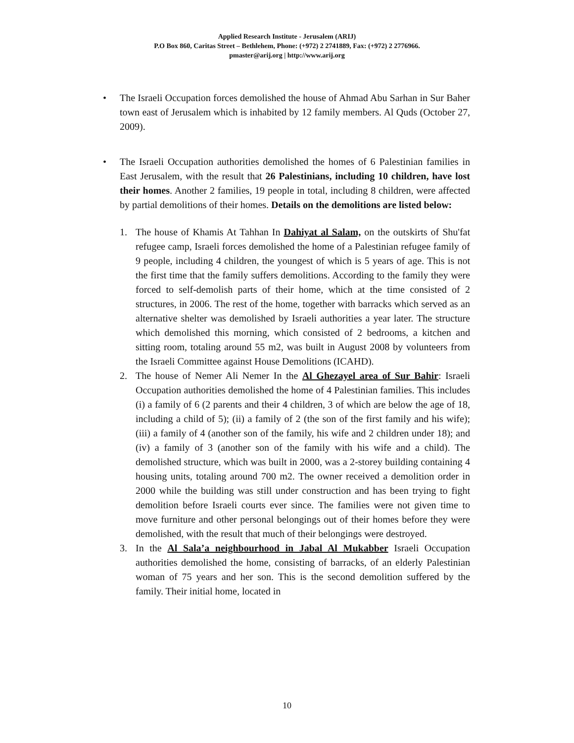Applied Research Institute - Jerusalem (ARIJ)
P.O Box 860, Caritas Street – Bethlehem, Phone: (+972) 2 2741889, Fax: (+972) 2 2776966.
pmaster@arij.org | http://www.arij.org
• The Israeli Occupation forces demolished the house of Ahmad Abu Sarhan in Sur Baher town east of Jerusalem which is inhabited by 12 family members. Al Quds (October 27, 2009).
• The Israeli Occupation authorities demolished the homes of 6 Palestinian families in East Jerusalem, with the result that 26 Palestinians, including 10 children, have lost their homes. Another 2 families, 19 people in total, including 8 children, were affected by partial demolitions of their homes. Details on the demolitions are listed below:
1. The house of Khamis At Tahhan In Dahiyat al Salam, on the outskirts of Shu'fat refugee camp, Israeli forces demolished the home of a Palestinian refugee family of 9 people, including 4 children, the youngest of which is 5 years of age. This is not the first time that the family suffers demolitions. According to the family they were forced to self-demolish parts of their home, which at the time consisted of 2 structures, in 2006. The rest of the home, together with barracks which served as an alternative shelter was demolished by Israeli authorities a year later. The structure which demolished this morning, which consisted of 2 bedrooms, a kitchen and sitting room, totaling around 55 m2, was built in August 2008 by volunteers from the Israeli Committee against House Demolitions (ICAHD).
2. The house of Nemer Ali Nemer In the Al Ghezayel area of Sur Bahir: Israeli Occupation authorities demolished the home of 4 Palestinian families. This includes (i) a family of 6 (2 parents and their 4 children, 3 of which are below the age of 18, including a child of 5); (ii) a family of 2 (the son of the first family and his wife); (iii) a family of 4 (another son of the family, his wife and 2 children under 18); and (iv) a family of 3 (another son of the family with his wife and a child). The demolished structure, which was built in 2000, was a 2-storey building containing 4 housing units, totaling around 700 m2. The owner received a demolition order in 2000 while the building was still under construction and has been trying to fight demolition before Israeli courts ever since. The families were not given time to move furniture and other personal belongings out of their homes before they were demolished, with the result that much of their belongings were destroyed.
3. In the Al Sala’a neighbourhood in Jabal Al Mukabber Israeli Occupation authorities demolished the home, consisting of barracks, of an elderly Palestinian woman of 75 years and her son. This is the second demolition suffered by the family. Their initial home, located in
10